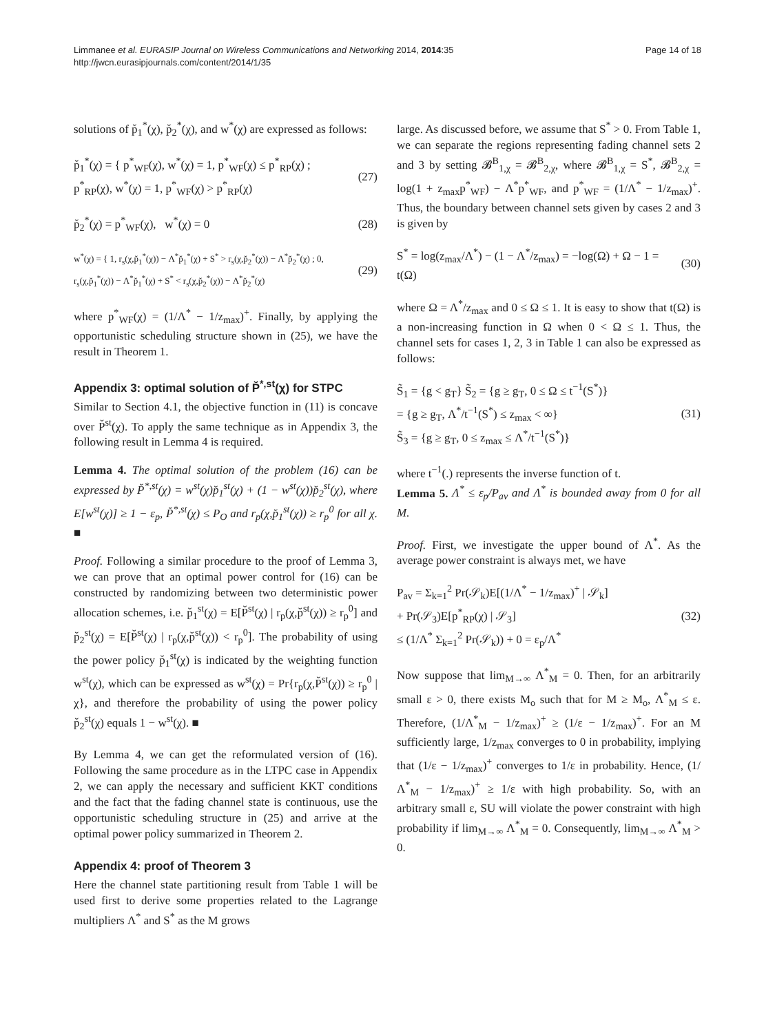Limmanee et al. EURASIP Journal on Wireless Communications and Networking 2014, 2014:35
http://jwcn.eurasipjournals.com/content/2014/1/35
Page 14 of 18
solutions of p̆<sub>1</sub><sup>*</sup>(χ), p̆<sub>2</sub><sup>*</sup>(χ), and w<sup>*</sup>(χ) are expressed as follows:
p̆<sub>1</sub><sup>*</sup>(χ) = { p<sup>*</sup><sub>WF</sub>(χ), w<sup>*</sup>(χ) = 1, p<sup>*</sup><sub>WF</sub>(χ) ≤ p<sup>*</sup><sub>RP</sub>(χ) ; p<sup>*</sup><sub>RP</sub>(χ), w<sup>*</sup>(χ) = 1, p<sup>*</sup><sub>WF</sub>(χ) > p<sup>*</sup><sub>RP</sub>(χ)
(27)
p̆<sub>2</sub><sup>*</sup>(χ) = p<sup>*</sup><sub>WF</sub>(χ), w<sup>*</sup>(χ) = 0 (28)
w<sup>*</sup>(χ) = { 1, r<sub>s</sub>(χ,p̆<sub>1</sub><sup>*</sup>(χ)) − Λ<sup>*</sup>p̆<sub>1</sub><sup>*</sup>(χ) + S<sup>*</sup> > r<sub>s</sub>(χ,p̆<sub>2</sub><sup>*</sup>(χ)) − Λ<sup>*</sup>p̆<sub>2</sub><sup>*</sup>(χ) ; 0, r<sub>s</sub>(χ,p̆<sub>1</sub><sup>*</sup>(χ)) − Λ<sup>*</sup>p̆<sub>1</sub><sup>*</sup>(χ) + S<sup>*</sup> < r<sub>s</sub>(χ,p̆<sub>2</sub><sup>*</sup>(χ)) − Λ<sup>*</sup>p̆<sub>2</sub><sup>*</sup>(χ)
(29)
where p<sup>*</sup><sub>WF</sub>(χ) = (1/Λ<sup>*</sup> − 1/z<sub>max</sub>)<sup>+</sup>. Finally, by applying the opportunistic scheduling structure shown in (25), we have the result in Theorem 1.
Appendix 3: optimal solution of P̆<sup>*,st</sup>(χ) for STPC
Similar to Section 4.1, the objective function in (11) is concave over P̆<sup>st</sup>(χ). To apply the same technique as in Appendix 3, the following result in Lemma 4 is required.
Lemma 4. The optimal solution of the problem (16) can be expressed by P̆<sup>*,st</sup>(χ) = w<sup>st</sup>(χ)p̆<sub>1</sub><sup>st</sup>(χ) + (1 − w<sup>st</sup>(χ))p̆<sub>2</sub><sup>st</sup>(χ), where E[w<sup>st</sup>(χ)] ≥ 1 − ε<sub>p</sub>, P̆<sup>*,st</sup>(χ) ≤ P<sub>O</sub> and r<sub>p</sub>(χ,p̆<sub>1</sub><sup>st</sup>(χ)) ≥ r<sub>p</sub><sup>0</sup> for all χ. ■
Proof. Following a similar procedure to the proof of Lemma 3, we can prove that an optimal power control for (16) can be constructed by randomizing between two deterministic power allocation schemes, i.e. p̆<sub>1</sub><sup>st</sup>(χ) = E[P̆<sup>st</sup>(χ) | r<sub>p</sub>(χ,p̆<sup>st</sup>(χ)) ≥ r<sub>p</sub><sup>0</sup>] and p̆<sub>2</sub><sup>st</sup>(χ) = E[P̆<sup>st</sup>(χ) | r<sub>p</sub>(χ,p̆<sup>st</sup>(χ)) < r<sub>p</sub><sup>0</sup>]. The probability of using the power policy p̆<sub>1</sub><sup>st</sup>(χ) is indicated by the weighting function w<sup>st</sup>(χ), which can be expressed as w<sup>st</sup>(χ) = Pr{r<sub>p</sub>(χ,P̆<sup>st</sup>(χ)) ≥ r<sub>p</sub><sup>0</sup> | χ}, and therefore the probability of using the power policy p̆<sub>2</sub><sup>st</sup>(χ) equals 1 − w<sup>st</sup>(χ). ■
By Lemma 4, we can get the reformulated version of (16). Following the same procedure as in the LTPC case in Appendix 2, we can apply the necessary and sufficient KKT conditions and the fact that the fading channel state is continuous, use the opportunistic scheduling structure in (25) and arrive at the optimal power policy summarized in Theorem 2.
Appendix 4: proof of Theorem 3
Here the channel state partitioning result from Table 1 will be used first to derive some properties related to the Lagrange multipliers Λ<sup>*</sup> and S<sup>*</sup> as the M grows
large. As discussed before, we assume that S<sup>*</sup> > 0. From Table 1, we can separate the regions representing fading channel sets 2 and 3 by setting 𝓑<sup>B</sup><sub>1,χ</sub> = 𝓑<sup>B</sup><sub>2,χ</sub>, where 𝓑<sup>B</sup><sub>1,χ</sub> = S<sup>*</sup>, 𝓑<sup>B</sup><sub>2,χ</sub> = log(1 + z<sub>max</sub>p<sup>*</sup><sub>WF</sub>) − Λ<sup>*</sup>p<sup>*</sup><sub>WF</sub>, and p<sup>*</sup><sub>WF</sub> = (1/Λ<sup>*</sup> − 1/z<sub>max</sub>)<sup>+</sup>. Thus, the boundary between channel sets given by cases 2 and 3 is given by
S<sup>*</sup> = log(z<sub>max</sub>/Λ<sup>*</sup>) − (1 − Λ<sup>*</sup>/z<sub>max</sub>) = −log(Ω) + Ω − 1 = t(Ω)
(30)
where Ω = Λ<sup>*</sup>/z<sub>max</sub> and 0 ≤ Ω ≤ 1. It is easy to show that t(Ω) is a non-increasing function in Ω when 0 < Ω ≤ 1. Thus, the channel sets for cases 1, 2, 3 in Table 1 can also be expressed as follows:
S̃<sub>1</sub> = {g < g<sub>T</sub>} S̃<sub>2</sub> = {g ≥ g<sub>T</sub>, 0 ≤ Ω ≤ t<sup>−1</sup>(S<sup>*</sup>)}
= {g ≥ g<sub>T</sub>, Λ<sup>*</sup>/t<sup>−1</sup>(S<sup>*</sup>) ≤ z<sub>max</sub> < ∞}
S̃<sub>3</sub> = {g ≥ g<sub>T</sub>, 0 ≤ z<sub>max</sub> ≤ Λ<sup>*</sup>/t<sup>−1</sup>(S<sup>*</sup>)}
(31)
where t<sup>−1</sup>(.) represents the inverse function of t.
Lemma 5. Λ<sup>*</sup> ≤ ε<sub>p</sub>/P<sub>av</sub> and Λ<sup>*</sup> is bounded away from 0 for all M.
Proof. First, we investigate the upper bound of Λ<sup>*</sup>. As the average power constraint is always met, we have
P<sub>av</sub> = Σ<sub>k=1</sub><sup>2</sup> Pr(𝒮<sub>k</sub>)E[(1/Λ<sup>*</sup> − 1/z<sub>max</sub>)<sup>+</sup> | 𝒮<sub>k</sub>]
+ Pr(𝒮<sub>3</sub>)E[p<sup>*</sup><sub>RP</sub>(χ) | 𝒮<sub>3</sub>]
≤ (1/Λ<sup>*</sup> Σ<sub>k=1</sub><sup>2</sup> Pr(𝒮<sub>k</sub>)) + 0 = ε<sub>p</sub>/Λ<sup>*</sup>
(32)
Now suppose that lim<sub>M→∞</sub> Λ<sup>*</sup><sub>M</sub> = 0. Then, for an arbitrarily small ε > 0, there exists M<sub>o</sub> such that for M ≥ M<sub>o</sub>, Λ<sup>*</sup><sub>M</sub> ≤ ε. Therefore, (1/Λ<sup>*</sup><sub>M</sub> − 1/z<sub>max</sub>)<sup>+</sup> ≥ (1/ε − 1/z<sub>max</sub>)<sup>+</sup>. For an M sufficiently large, 1/z<sub>max</sub> converges to 0 in probability, implying that (1/ε − 1/z<sub>max</sub>)<sup>+</sup> converges to 1/ε in probability. Hence, (1/Λ<sup>*</sup><sub>M</sub> − 1/z<sub>max</sub>)<sup>+</sup> ≥ 1/ε with high probability. So, with an arbitrary small ε, SU will violate the power constraint with high probability if lim<sub>M→∞</sub> Λ<sup>*</sup><sub>M</sub> = 0. Consequently, lim<sub>M→∞</sub> Λ<sup>*</sup><sub>M</sub> > 0.